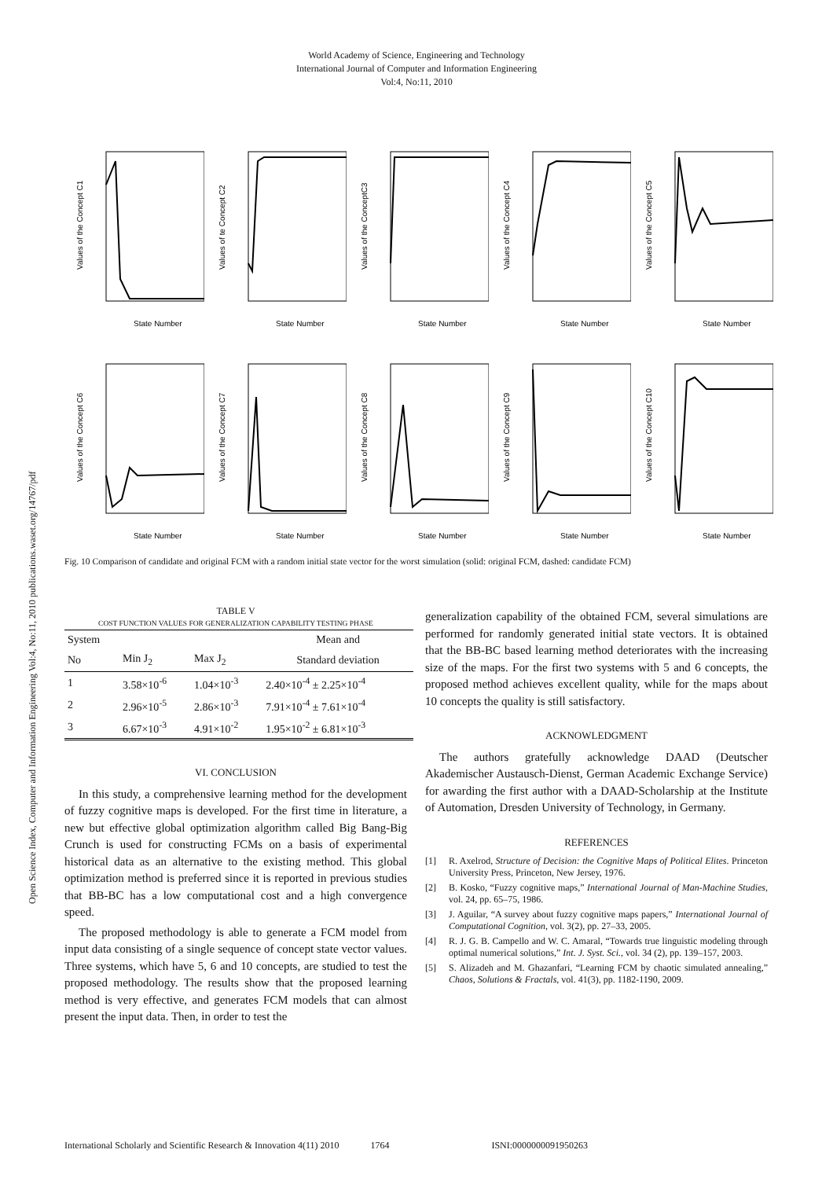World Academy of Science, Engineering and Technology
International Journal of Computer and Information Engineering
Vol:4, No:11, 2010
Open Science Index, Computer and Information Engineering Vol:4, No:11, 2010 publications.waset.org/14767/pdf
Values of the Concept C1
State Number
Values of te Concept C2
State Number
Values of the ConceptC3
State Number
Values of the Concept C4
State Number
Values of the Concept C5
State Number
Values of the Concept C6
State Number
Values of the Concept C7
State Number
Values of the Concept C8
State Number
Values of the Concept C9
State Number
Values of the Concept C10
State Number
Fig. 10 Comparison of candidate and original FCM with a random initial state vector for the worst simulation (solid: original FCM, dashed: candidate FCM)
TABLE V
COST FUNCTION VALUES FOR GENERALIZATION CAPABILITY TESTING PHASE
| System | | | Mean and |
| --- | --- | --- | --- |
| No | Min J<sub>2</sub> | Max J<sub>2</sub> | Standard deviation |
| 1 | 3.58×10<sup>-6</sup> | 1.04×10<sup>-3</sup> | 2.40×10<sup>-4</sup> ± 2.25×10<sup>-4</sup> |
| 2 | 2.96×10<sup>-5</sup> | 2.86×10<sup>-3</sup> | 7.91×10<sup>-4</sup> ± 7.61×10<sup>-4</sup> |
| 3 | 6.67×10<sup>-3</sup> | 4.91×10<sup>-2</sup> | 1.95×10<sup>-2</sup> ± 6.81×10<sup>-3</sup> |
VI. CONCLUSION
In this study, a comprehensive learning method for the development of fuzzy cognitive maps is developed. For the first time in literature, a new but effective global optimization algorithm called Big Bang-Big Crunch is used for constructing FCMs on a basis of experimental historical data as an alternative to the existing method. This global optimization method is preferred since it is reported in previous studies that BB-BC has a low computational cost and a high convergence speed.
The proposed methodology is able to generate a FCM model from input data consisting of a single sequence of concept state vector values. Three systems, which have 5, 6 and 10 concepts, are studied to test the proposed methodology. The results show that the proposed learning method is very effective, and generates FCM models that can almost present the input data. Then, in order to test the
generalization capability of the obtained FCM, several simulations are performed for randomly generated initial state vectors. It is obtained that the BB-BC based learning method deteriorates with the increasing size of the maps. For the first two systems with 5 and 6 concepts, the proposed method achieves excellent quality, while for the maps about 10 concepts the quality is still satisfactory.
ACKNOWLEDGMENT
The authors gratefully acknowledge DAAD (Deutscher Akademischer Austausch-Dienst, German Academic Exchange Service) for awarding the first author with a DAAD-Scholarship at the Institute of Automation, Dresden University of Technology, in Germany.
REFERENCES
[1] R. Axelrod, Structure of Decision: the Cognitive Maps of Political Elites. Princeton University Press, Princeton, New Jersey, 1976.
[2] B. Kosko, “Fuzzy cognitive maps,” International Journal of Man-Machine Studies, vol. 24, pp. 65–75, 1986.
[3] J. Aguilar, “A survey about fuzzy cognitive maps papers,” International Journal of Computational Cognition, vol. 3(2), pp. 27–33, 2005.
[4] R. J. G. B. Campello and W. C. Amaral, “Towards true linguistic modeling through optimal numerical solutions,” Int. J. Syst. Sci., vol. 34 (2), pp. 139–157, 2003.
[5] S. Alizadeh and M. Ghazanfari, “Learning FCM by chaotic simulated annealing,” Chaos, Solutions & Fractals, vol. 41(3), pp. 1182-1190, 2009.
International Scholarly and Scientific Research & Innovation 4(11) 2010 1764 ISNI:0000000091950263